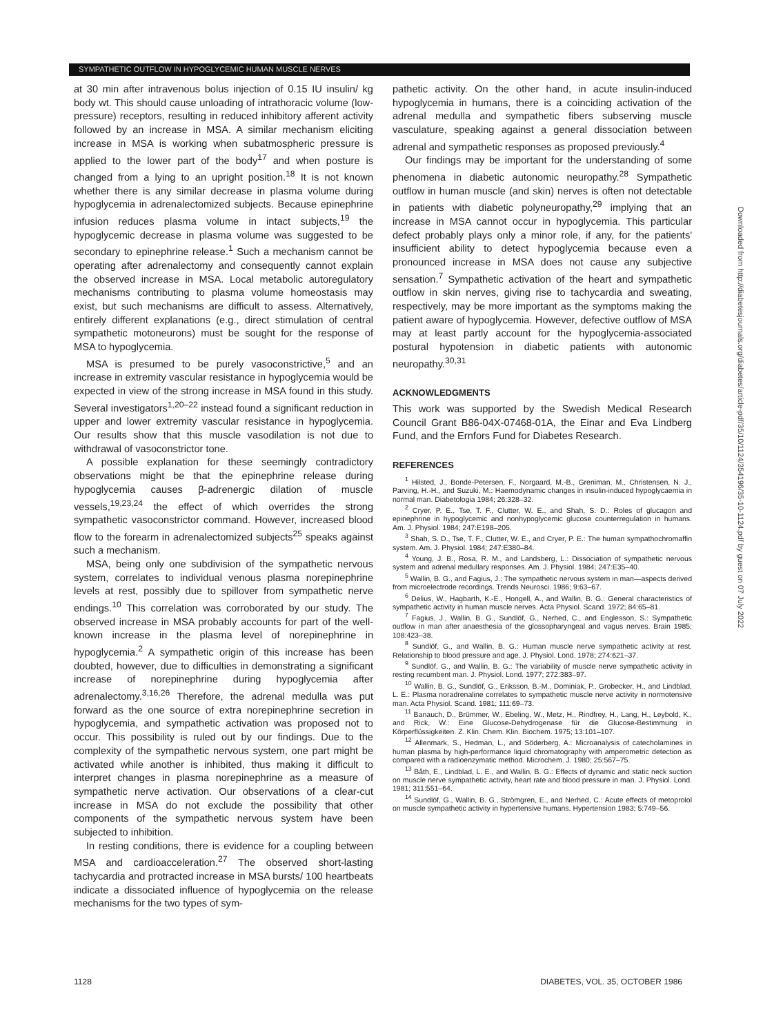SYMPATHETIC OUTFLOW IN HYPOGLYCEMIC HUMAN MUSCLE NERVES
at 30 min after intravenous bolus injection of 0.15 IU insulin/ kg body wt. This should cause unloading of intrathoracic volume (low-pressure) receptors, resulting in reduced inhibitory afferent activity followed by an increase in MSA. A similar mechanism eliciting increase in MSA is working when subatmospheric pressure is applied to the lower part of the body<sup>17</sup> and when posture is changed from a lying to an upright position.<sup>18</sup> It is not known whether there is any similar decrease in plasma volume during hypoglycemia in adrenalectomized subjects. Because epinephrine infusion reduces plasma volume in intact subjects,<sup>19</sup> the hypoglycemic decrease in plasma volume was suggested to be secondary to epinephrine release.<sup>1</sup> Such a mechanism cannot be operating after adrenalectomy and consequently cannot explain the observed increase in MSA. Local metabolic autoregulatory mechanisms contributing to plasma volume homeostasis may exist, but such mechanisms are difficult to assess. Alternatively, entirely different explanations (e.g., direct stimulation of central sympathetic motoneurons) must be sought for the response of MSA to hypoglycemia.
MSA is presumed to be purely vasoconstrictive,<sup>5</sup> and an increase in extremity vascular resistance in hypoglycemia would be expected in view of the strong increase in MSA found in this study. Several investigators<sup>1,20–22</sup> instead found a significant reduction in upper and lower extremity vascular resistance in hypoglycemia. Our results show that this muscle vasodilation is not due to withdrawal of vasoconstrictor tone.
A possible explanation for these seemingly contradictory observations might be that the epinephrine release during hypoglycemia causes β-adrenergic dilation of muscle vessels,<sup>19,23,24</sup> the effect of which overrides the strong sympathetic vasoconstrictor command. However, increased blood flow to the forearm in adrenalectomized subjects<sup>25</sup> speaks against such a mechanism.
MSA, being only one subdivision of the sympathetic nervous system, correlates to individual venous plasma norepinephrine levels at rest, possibly due to spillover from sympathetic nerve endings.<sup>10</sup> This correlation was corroborated by our study. The observed increase in MSA probably accounts for part of the well-known increase in the plasma level of norepinephrine in hypoglycemia.<sup>2</sup> A sympathetic origin of this increase has been doubted, however, due to difficulties in demonstrating a significant increase of norepinephrine during hypoglycemia after adrenalectomy.<sup>3,16,26</sup> Therefore, the adrenal medulla was put forward as the one source of extra norepinephrine secretion in hypoglycemia, and sympathetic activation was proposed not to occur. This possibility is ruled out by our findings. Due to the complexity of the sympathetic nervous system, one part might be activated while another is inhibited, thus making it difficult to interpret changes in plasma norepinephrine as a measure of sympathetic nerve activation. Our observations of a clear-cut increase in MSA do not exclude the possibility that other components of the sympathetic nervous system have been subjected to inhibition.
In resting conditions, there is evidence for a coupling between MSA and cardioacceleration.<sup>27</sup> The observed short-lasting tachycardia and protracted increase in MSA bursts/ 100 heartbeats indicate a dissociated influence of hypoglycemia on the release mechanisms for the two types of sym-
pathetic activity. On the other hand, in acute insulin-induced hypoglycemia in humans, there is a coinciding activation of the adrenal medulla and sympathetic fibers subserving muscle vasculature, speaking against a general dissociation between adrenal and sympathetic responses as proposed previously.<sup>4</sup>
Our findings may be important for the understanding of some phenomena in diabetic autonomic neuropathy.<sup>28</sup> Sympathetic outflow in human muscle (and skin) nerves is often not detectable in patients with diabetic polyneuropathy,<sup>29</sup> implying that an increase in MSA cannot occur in hypoglycemia. This particular defect probably plays only a minor role, if any, for the patients' insufficient ability to detect hypoglycemia because even a pronounced increase in MSA does not cause any subjective sensation.<sup>7</sup> Sympathetic activation of the heart and sympathetic outflow in skin nerves, giving rise to tachycardia and sweating, respectively, may be more important as the symptoms making the patient aware of hypoglycemia. However, defective outflow of MSA may at least partly account for the hypoglycemia-associated postural hypotension in diabetic patients with autonomic neuropathy.<sup>30,31</sup>
ACKNOWLEDGMENTS
This work was supported by the Swedish Medical Research Council Grant B86-04X-07468-01A, the Einar and Eva Lindberg Fund, and the Ernfors Fund for Diabetes Research.
REFERENCES
<sup>1</sup> Hilsted, J., Bonde-Petersen, F., Norgaard, M.-B., Greniman, M., Christensen, N. J., Parving, H.-H., and Suzuki, M.: Haemodynamic changes in insulin-induced hypoglycaemia in normal man. Diabetologia 1984; 26:328–32.
<sup>2</sup> Cryer, P. E., Tse, T. F., Clutter, W. E., and Shah, S. D.: Roles of glucagon and epinephrine in hypoglycemic and nonhypoglycemic glucose counterregulation in humans. Am. J. Physiol. 1984; 247:E198–205.
<sup>3</sup> Shah, S. D., Tse, T. F., Clutter, W. E., and Cryer, P. E.: The human sympathochromaffin system. Am. J. Physiol. 1984; 247:E380–84.
<sup>4</sup> Young, J. B., Rosa, R. M., and Landsberg, L.: Dissociation of sympathetic nervous system and adrenal medullary responses. Am. J. Physiol. 1984; 247:E35–40.
<sup>5</sup> Wallin, B. G., and Fagius, J.: The sympathetic nervous system in man—aspects derived from microelectrode recordings. Trends Neurosci. 1986; 9:63–67.
<sup>6</sup> Delius, W., Hagbarth, K.-E., Hongell, A., and Wallin, B. G.: General characteristics of sympathetic activity in human muscle nerves. Acta Physiol. Scand. 1972; 84:65–81.
<sup>7</sup> Fagius, J., Wallin, B. G., Sundlöf, G., Nerhed, C., and Englesson, S.: Sympathetic outflow in man after anaesthesia of the glossopharyngeal and vagus nerves. Brain 1985; 108:423–38.
<sup>8</sup> Sundlöf, G., and Wallin, B. G.: Human muscle nerve sympathetic activity at rest. Relationship to blood pressure and age. J. Physiol. Lond. 1978; 274:621–37.
<sup>9</sup> Sundlöf, G., and Wallin, B. G.: The variability of muscle nerve sympathetic activity in resting recumbent man. J. Physiol. Lond. 1977; 272:383–97.
<sup>10</sup> Wallin, B. G., Sundlöf, G., Eriksson, B.-M., Dominiak, P., Grobecker, H., and Lindblad, L. E.: Plasma noradrenaline correlates to sympathetic muscle nerve activity in normotensive man. Acta Physiol. Scand. 1981; 111:69–73.
<sup>11</sup> Banauch, D., Brümmer, W., Ebeling, W., Metz, H., Rindfrey, H., Lang, H., Leybold, K., and Rick, W.: Eine Glucose-Dehydrogenase für die Glucose-Bestimmung in Körperflüssigkeiten. Z. Klin. Chem. Klin. Biochem. 1975; 13:101–107.
<sup>12</sup> Allenmark, S., Hedman, L., and Söderberg, A.: Microanalysis of catecholamines in human plasma by high-performance liquid chromatography with amperometric detection as compared with a radioenzymatic method. Microchem. J. 1980; 25:567–75.
<sup>13</sup> Båth, E., Lindblad, L. E., and Wallin, B. G.: Effects of dynamic and static neck suction on muscle nerve sympathetic activity, heart rate and blood pressure in man. J. Physiol. Lond. 1981; 311:551–64.
<sup>14</sup> Sundlöf, G., Wallin, B. G., Strömgren, E., and Nerhed, C.: Acute effects of metoprolol on muscle sympathetic activity in hypertensive humans. Hypertension 1983; 5:749–56.
1128 DIABETES, VOL. 35, OCTOBER 1986
Downloaded from http://diabetesjournals.org/diabetes/article-pdf/35/10/1124/354196/35-10-1124.pdf by guest on 07 July 2022